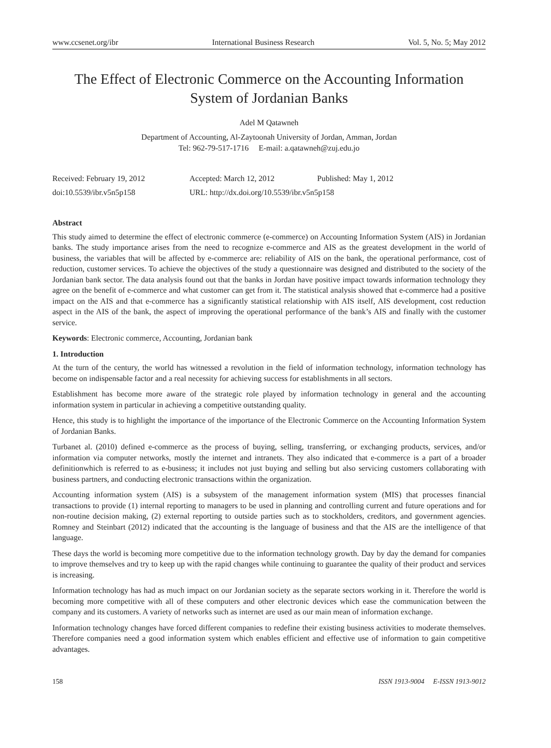www.ccsenet.org/ibr International Business Research Vol. 5, No. 5; May 2012
The Effect of Electronic Commerce on the Accounting Information System of Jordanian Banks
Adel M Qatawneh
Department of Accounting, Al-Zaytoonah University of Jordan, Amman, Jordan
Tel: 962-79-517-1716 E-mail: a.qatawneh@zuj.edu.jo
Received: February 19, 2012 Accepted: March 12, 2012 Published: May 1, 2012
doi:10.5539/ibr.v5n5p158 URL: http://dx.doi.org/10.5539/ibr.v5n5p158
Abstract
This study aimed to determine the effect of electronic commerce (e-commerce) on Accounting Information System (AIS) in Jordanian banks. The study importance arises from the need to recognize e-commerce and AIS as the greatest development in the world of business, the variables that will be affected by e-commerce are: reliability of AIS on the bank, the operational performance, cost of reduction, customer services. To achieve the objectives of the study a questionnaire was designed and distributed to the society of the Jordanian bank sector. The data analysis found out that the banks in Jordan have positive impact towards information technology they agree on the benefit of e-commerce and what customer can get from it. The statistical analysis showed that e-commerce had a positive impact on the AIS and that e-commerce has a significantly statistical relationship with AIS itself, AIS development, cost reduction aspect in the AIS of the bank, the aspect of improving the operational performance of the bank’s AIS and finally with the customer service.
Keywords: Electronic commerce, Accounting, Jordanian bank
1. Introduction
At the turn of the century, the world has witnessed a revolution in the field of information technology, information technology has become on indispensable factor and a real necessity for achieving success for establishments in all sectors.
Establishment has become more aware of the strategic role played by information technology in general and the accounting information system in particular in achieving a competitive outstanding quality.
Hence, this study is to highlight the importance of the importance of the Electronic Commerce on the Accounting Information System of Jordanian Banks.
Turbanet al. (2010) defined e-commerce as the process of buying, selling, transferring, or exchanging products, services, and/or information via computer networks, mostly the internet and intranets. They also indicated that e-commerce is a part of a broader definitionwhich is referred to as e-business; it includes not just buying and selling but also servicing customers collaborating with business partners, and conducting electronic transactions within the organization.
Accounting information system (AIS) is a subsystem of the management information system (MIS) that processes financial transactions to provide (1) internal reporting to managers to be used in planning and controlling current and future operations and for non-routine decision making, (2) external reporting to outside parties such as to stockholders, creditors, and government agencies. Romney and Steinbart (2012) indicated that the accounting is the language of business and that the AIS are the intelligence of that language.
These days the world is becoming more competitive due to the information technology growth. Day by day the demand for companies to improve themselves and try to keep up with the rapid changes while continuing to guarantee the quality of their product and services is increasing.
Information technology has had as much impact on our Jordanian society as the separate sectors working in it. Therefore the world is becoming more competitive with all of these computers and other electronic devices which ease the communication between the company and its customers. A variety of networks such as internet are used as our main mean of information exchange.
Information technology changes have forced different companies to redefine their existing business activities to moderate themselves. Therefore companies need a good information system which enables efficient and effective use of information to gain competitive advantages.
158 ISSN 1913-9004 E-ISSN 1913-9012